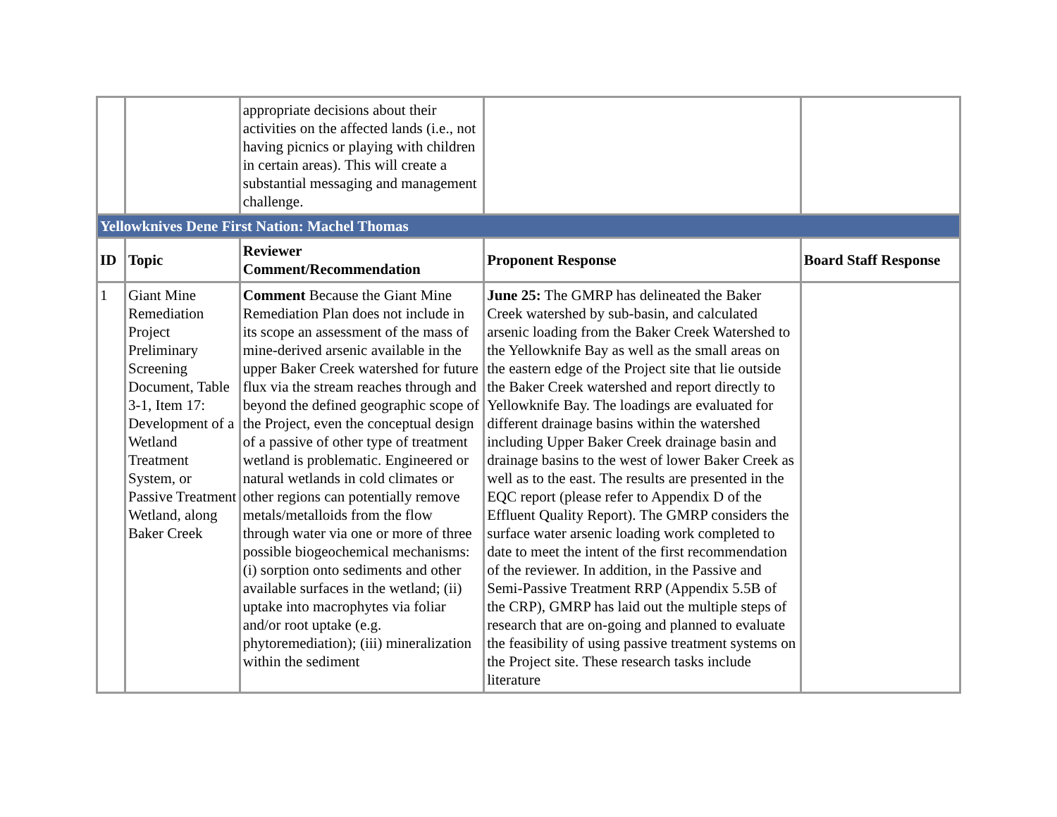| | | appropriate decisions about their activities on the affected lands (i.e., not having picnics or playing with children in certain areas). This will create a substantial messaging and management challenge. | | |
| Yellowknives Dene First Nation: Machel Thomas | | | | |
| ID | Topic | Reviewer Comment/Recommendation | Proponent Response | Board Staff Response |
| 1 | Giant Mine Remediation Project Preliminary Screening Document, Table 3-1, Item 17: Development of a Wetland Treatment System, or Passive Treatment Wetland, along Baker Creek | Comment Because the Giant Mine Remediation Plan does not include in its scope an assessment of the mass of mine-derived arsenic available in the upper Baker Creek watershed for future flux via the stream reaches through and beyond the defined geographic scope of the Project, even the conceptual design of a passive of other type of treatment wetland is problematic. Engineered or natural wetlands in cold climates or other regions can potentially remove metals/metalloids from the flow through water via one or more of three possible biogeochemical mechanisms: (i) sorption onto sediments and other available surfaces in the wetland; (ii) uptake into macrophytes via foliar and/or root uptake (e.g. phytoremediation); (iii) mineralization within the sediment | June 25: The GMRP has delineated the Baker Creek watershed by sub-basin, and calculated arsenic loading from the Baker Creek Watershed to the Yellowknife Bay as well as the small areas on the eastern edge of the Project site that lie outside the Baker Creek watershed and report directly to Yellowknife Bay. The loadings are evaluated for different drainage basins within the watershed including Upper Baker Creek drainage basin and drainage basins to the west of lower Baker Creek as well as to the east. The results are presented in the EQC report (please refer to Appendix D of the Effluent Quality Report). The GMRP considers the surface water arsenic loading work completed to date to meet the intent of the first recommendation of the reviewer. In addition, in the Passive and Semi-Passive Treatment RRP (Appendix 5.5B of the CRP), GMRP has laid out the multiple steps of research that are on-going and planned to evaluate the feasibility of using passive treatment systems on the Project site. These research tasks include literature | |